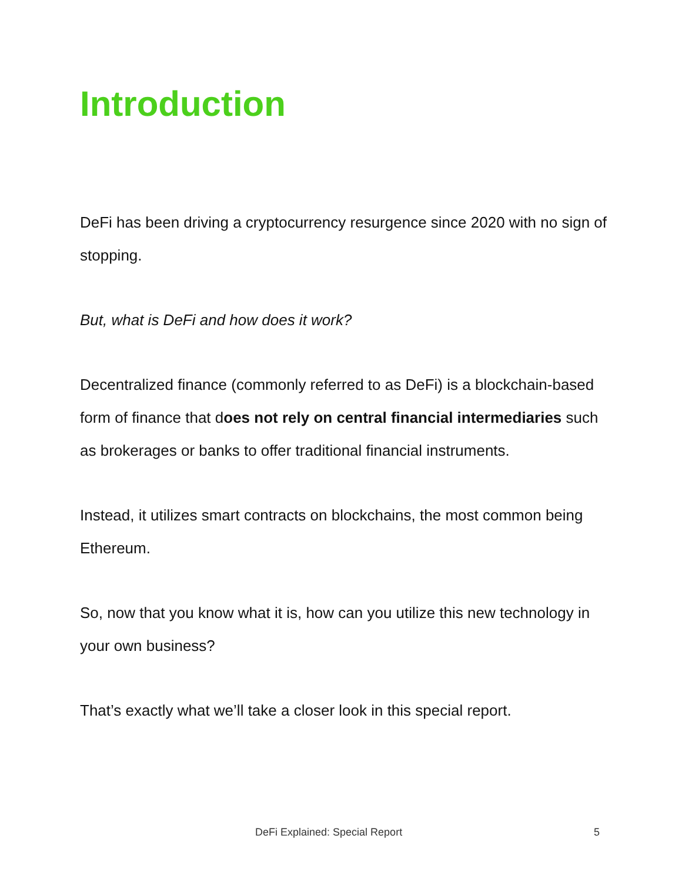Introduction
DeFi has been driving a cryptocurrency resurgence since 2020 with no sign of stopping.
But, what is DeFi and how does it work?
Decentralized finance (commonly referred to as DeFi) is a blockchain-based form of finance that does not rely on central financial intermediaries such as brokerages or banks to offer traditional financial instruments.
Instead, it utilizes smart contracts on blockchains, the most common being Ethereum.
So, now that you know what it is, how can you utilize this new technology in your own business?
That’s exactly what we’ll take a closer look in this special report.
DeFi Explained: Special Report 5